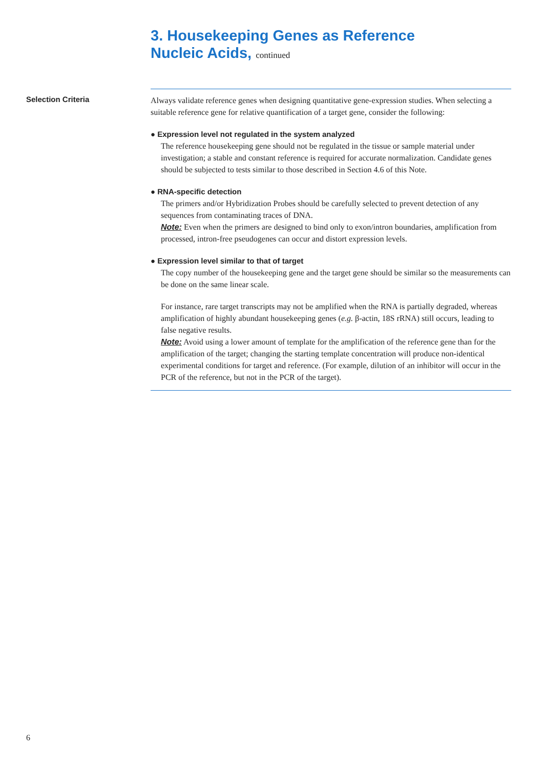3. Housekeeping Genes as Reference
Nucleic Acids, continued
Selection Criteria
Always validate reference genes when designing quantitative gene-expression studies. When selecting a suitable reference gene for relative quantification of a target gene, consider the following:
● Expression level not regulated in the system analyzed
The reference housekeeping gene should not be regulated in the tissue or sample material under investigation; a stable and constant reference is required for accurate normalization. Candidate genes should be subjected to tests similar to those described in Section 4.6 of this Note.
● RNA-specific detection
The primers and/or Hybridization Probes should be carefully selected to prevent detection of any sequences from contaminating traces of DNA.
Note: Even when the primers are designed to bind only to exon/intron boundaries, amplification from processed, intron-free pseudogenes can occur and distort expression levels.
● Expression level similar to that of target
The copy number of the housekeeping gene and the target gene should be similar so the measurements can be done on the same linear scale.
For instance, rare target transcripts may not be amplified when the RNA is partially degraded, whereas amplification of highly abundant housekeeping genes (e.g. β-actin, 18S rRNA) still occurs, leading to false negative results.
Note: Avoid using a lower amount of template for the amplification of the reference gene than for the amplification of the target; changing the starting template concentration will produce non-identical experimental conditions for target and reference. (For example, dilution of an inhibitor will occur in the PCR of the reference, but not in the PCR of the target).
6